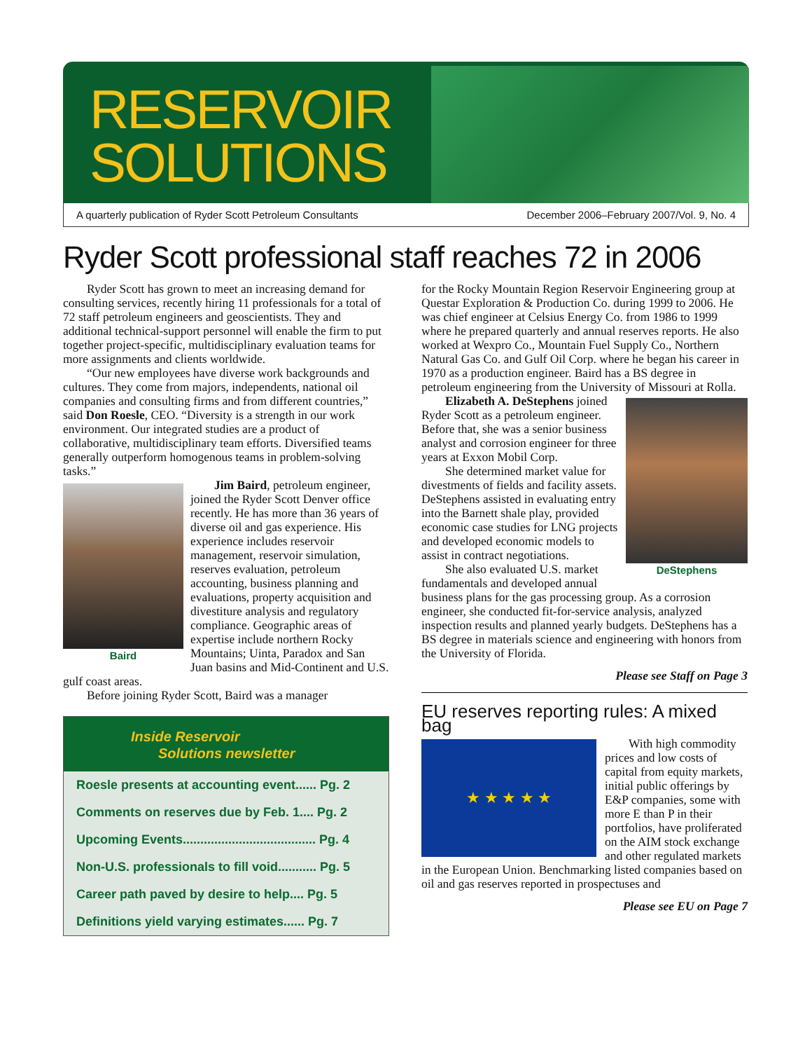RESERVOIR
SOLUTIONS
A quarterly publication of Ryder Scott Petroleum Consultants December 2006–February 2007/Vol. 9, No. 4
Ryder Scott professional staff reaches 72 in 2006
Ryder Scott has grown to meet an increasing demand for consulting services, recently hiring 11 professionals for a total of 72 staff petroleum engineers and geoscientists. They and additional technical-support personnel will enable the firm to put together project-specific, multidisciplinary evaluation teams for more assignments and clients worldwide.
“Our new employees have diverse work backgrounds and cultures. They come from majors, independents, national oil companies and consulting firms and from different countries,” said Don Roesle, CEO. “Diversity is a strength in our work environment. Our integrated studies are a product of collaborative, multidisciplinary team efforts. Diversified teams generally outperform homogenous teams in problem-solving tasks.”
Baird
Jim Baird, petroleum engineer, joined the Ryder Scott Denver office recently. He has more than 36 years of diverse oil and gas experience. His experience includes reservoir management, reservoir simulation, reserves evaluation, petroleum accounting, business planning and evaluations, property acquisition and divestiture analysis and regulatory compliance. Geographic areas of expertise include northern Rocky Mountains; Uinta, Paradox and San Juan basins and Mid-Continent and U.S. gulf coast areas.
Before joining Ryder Scott, Baird was a manager
Inside Reservoir
Solutions newsletter
Roesle presents at accounting event...... Pg. 2
Comments on reserves due by Feb. 1.... Pg. 2
Upcoming Events...................................... Pg. 4
Non-U.S. professionals to fill void........... Pg. 5
Career path paved by desire to help.... Pg. 5
Definitions yield varying estimates...... Pg. 7
for the Rocky Mountain Region Reservoir Engineering group at Questar Exploration & Production Co. during 1999 to 2006. He was chief engineer at Celsius Energy Co. from 1986 to 1999 where he prepared quarterly and annual reserves reports. He also worked at Wexpro Co., Mountain Fuel Supply Co., Northern Natural Gas Co. and Gulf Oil Corp. where he began his career in 1970 as a production engineer. Baird has a BS degree in petroleum engineering from the University of Missouri at Rolla.
DeStephens
Elizabeth A. DeStephens joined Ryder Scott as a petroleum engineer. Before that, she was a senior business analyst and corrosion engineer for three years at Exxon Mobil Corp.
She determined market value for divestments of fields and facility assets. DeStephens assisted in evaluating entry into the Barnett shale play, provided economic case studies for LNG projects and developed economic models to assist in contract negotiations.
She also evaluated U.S. market fundamentals and developed annual business plans for the gas processing group. As a corrosion engineer, she conducted fit-for-service analysis, analyzed inspection results and planned yearly budgets. DeStephens has a BS degree in materials science and engineering with honors from the University of Florida.
Please see Staff on Page 3
EU reserves reporting rules: A mixed bag
★ ★ ★ ★ ★
With high commodity prices and low costs of capital from equity markets, initial public offerings by E&P companies, some with more E than P in their portfolios, have proliferated on the AIM stock exchange and other regulated markets in the European Union. Benchmarking listed companies based on oil and gas reserves reported in prospectuses and
Please see EU on Page 7